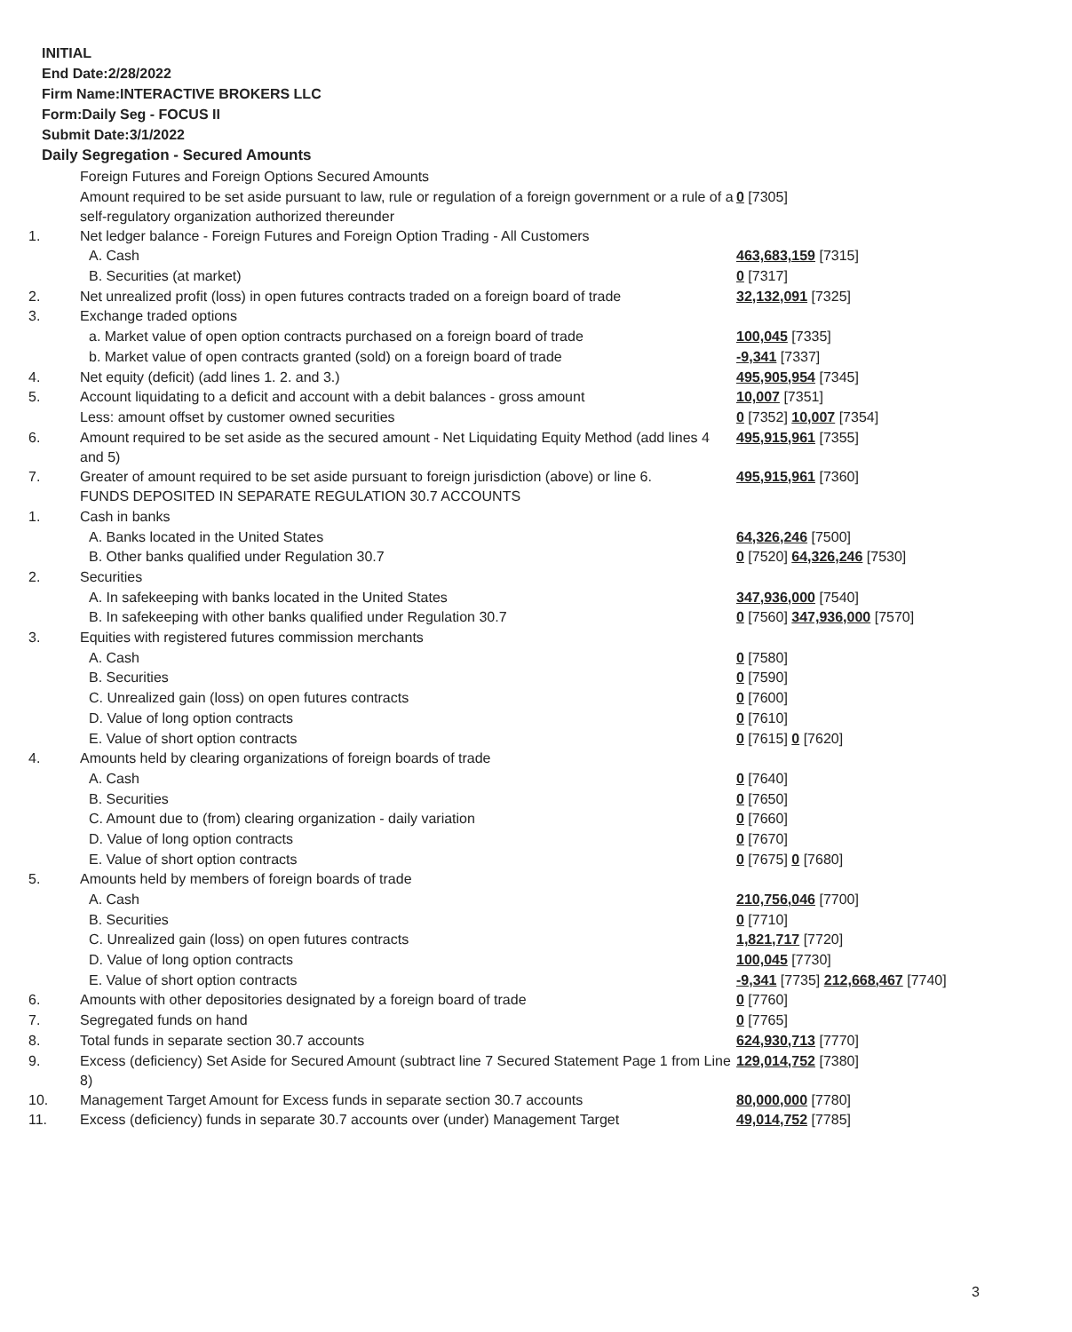INITIAL
End Date:2/28/2022
Firm Name:INTERACTIVE BROKERS LLC
Form:Daily Seg - FOCUS II
Submit Date:3/1/2022
Daily Segregation - Secured Amounts
| | Foreign Futures and Foreign Options Secured Amounts | |
| | Amount required to be set aside pursuant to law, rule or regulation of a foreign government or a rule of a self-regulatory organization authorized thereunder | 0 [7305] |
| 1. | Net ledger balance - Foreign Futures and Foreign Option Trading - All Customers | |
| | A. Cash | 463,683,159 [7315] |
| | B. Securities (at market) | 0 [7317] |
| 2. | Net unrealized profit (loss) in open futures contracts traded on a foreign board of trade | 32,132,091 [7325] |
| 3. | Exchange traded options | |
| | a. Market value of open option contracts purchased on a foreign board of trade | 100,045 [7335] |
| | b. Market value of open contracts granted (sold) on a foreign board of trade | -9,341 [7337] |
| 4. | Net equity (deficit) (add lines 1. 2. and 3.) | 495,905,954 [7345] |
| 5. | Account liquidating to a deficit and account with a debit balances - gross amount | 10,007 [7351] |
| | Less: amount offset by customer owned securities | 0 [7352] 10,007 [7354] |
| 6. | Amount required to be set aside as the secured amount - Net Liquidating Equity Method (add lines 4 and 5) | 495,915,961 [7355] |
| 7. | Greater of amount required to be set aside pursuant to foreign jurisdiction (above) or line 6. | 495,915,961 [7360] |
| | FUNDS DEPOSITED IN SEPARATE REGULATION 30.7 ACCOUNTS | |
| 1. | Cash in banks | |
| | A. Banks located in the United States | 64,326,246 [7500] |
| | B. Other banks qualified under Regulation 30.7 | 0 [7520] 64,326,246 [7530] |
| 2. | Securities | |
| | A. In safekeeping with banks located in the United States | 347,936,000 [7540] |
| | B. In safekeeping with other banks qualified under Regulation 30.7 | 0 [7560] 347,936,000 [7570] |
| 3. | Equities with registered futures commission merchants | |
| | A. Cash | 0 [7580] |
| | B. Securities | 0 [7590] |
| | C. Unrealized gain (loss) on open futures contracts | 0 [7600] |
| | D. Value of long option contracts | 0 [7610] |
| | E. Value of short option contracts | 0 [7615] 0 [7620] |
| 4. | Amounts held by clearing organizations of foreign boards of trade | |
| | A. Cash | 0 [7640] |
| | B. Securities | 0 [7650] |
| | C. Amount due to (from) clearing organization - daily variation | 0 [7660] |
| | D. Value of long option contracts | 0 [7670] |
| | E. Value of short option contracts | 0 [7675] 0 [7680] |
| 5. | Amounts held by members of foreign boards of trade | |
| | A. Cash | 210,756,046 [7700] |
| | B. Securities | 0 [7710] |
| | C. Unrealized gain (loss) on open futures contracts | 1,821,717 [7720] |
| | D. Value of long option contracts | 100,045 [7730] |
| | E. Value of short option contracts | -9,341 [7735] 212,668,467 [7740] |
| 6. | Amounts with other depositories designated by a foreign board of trade | 0 [7760] |
| 7. | Segregated funds on hand | 0 [7765] |
| 8. | Total funds in separate section 30.7 accounts | 624,930,713 [7770] |
| 9. | Excess (deficiency) Set Aside for Secured Amount (subtract line 7 Secured Statement Page 1 from Line 8) | 129,014,752 [7380] |
| 10. | Management Target Amount for Excess funds in separate section 30.7 accounts | 80,000,000 [7780] |
| 11. | Excess (deficiency) funds in separate 30.7 accounts over (under) Management Target | 49,014,752 [7785] |
3